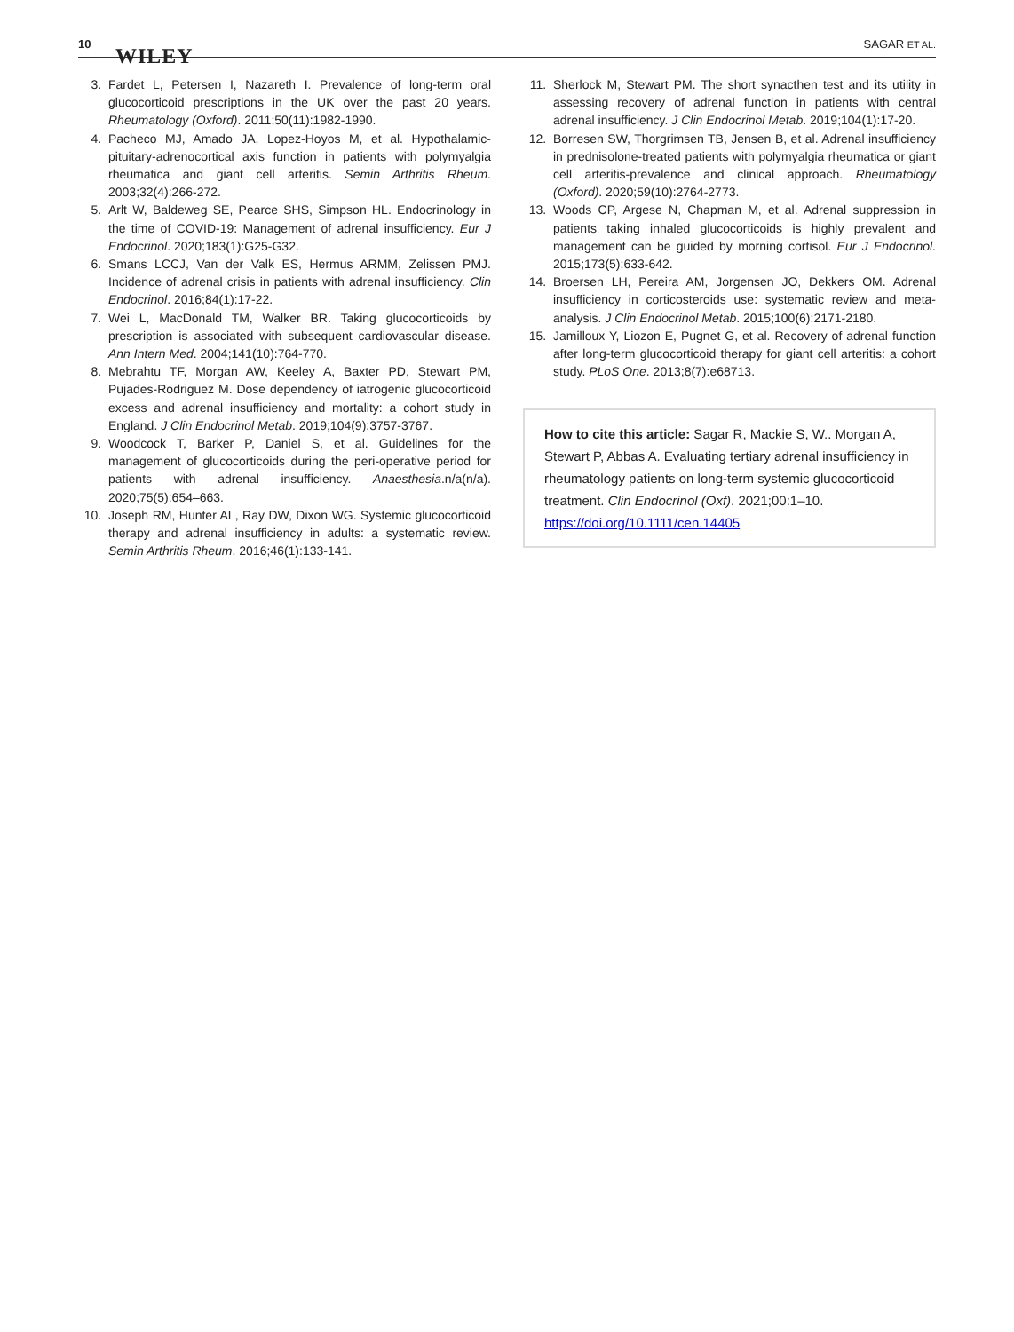10
WILEY
SAGAR ET AL.
3. Fardet L, Petersen I, Nazareth I. Prevalence of long-term oral glucocorticoid prescriptions in the UK over the past 20 years. Rheumatology (Oxford). 2011;50(11):1982-1990.
4. Pacheco MJ, Amado JA, Lopez-Hoyos M, et al. Hypothalamic-pituitary-adrenocortical axis function in patients with polymyalgia rheumatica and giant cell arteritis. Semin Arthritis Rheum. 2003;32(4):266-272.
5. Arlt W, Baldeweg SE, Pearce SHS, Simpson HL. Endocrinology in the time of COVID-19: Management of adrenal insufficiency. Eur J Endocrinol. 2020;183(1):G25-G32.
6. Smans LCCJ, Van der Valk ES, Hermus ARMM, Zelissen PMJ. Incidence of adrenal crisis in patients with adrenal insufficiency. Clin Endocrinol. 2016;84(1):17-22.
7. Wei L, MacDonald TM, Walker BR. Taking glucocorticoids by prescription is associated with subsequent cardiovascular disease. Ann Intern Med. 2004;141(10):764-770.
8. Mebrahtu TF, Morgan AW, Keeley A, Baxter PD, Stewart PM, Pujades-Rodriguez M. Dose dependency of iatrogenic glucocorticoid excess and adrenal insufficiency and mortality: a cohort study in England. J Clin Endocrinol Metab. 2019;104(9):3757-3767.
9. Woodcock T, Barker P, Daniel S, et al. Guidelines for the management of glucocorticoids during the peri-operative period for patients with adrenal insufficiency. Anaesthesia.n/a(n/a). 2020;75(5):654–663.
10. Joseph RM, Hunter AL, Ray DW, Dixon WG. Systemic glucocorticoid therapy and adrenal insufficiency in adults: a systematic review. Semin Arthritis Rheum. 2016;46(1):133-141.
11. Sherlock M, Stewart PM. The short synacthen test and its utility in assessing recovery of adrenal function in patients with central adrenal insufficiency. J Clin Endocrinol Metab. 2019;104(1):17-20.
12. Borresen SW, Thorgrimsen TB, Jensen B, et al. Adrenal insufficiency in prednisolone-treated patients with polymyalgia rheumatica or giant cell arteritis-prevalence and clinical approach. Rheumatology (Oxford). 2020;59(10):2764-2773.
13. Woods CP, Argese N, Chapman M, et al. Adrenal suppression in patients taking inhaled glucocorticoids is highly prevalent and management can be guided by morning cortisol. Eur J Endocrinol. 2015;173(5):633-642.
14. Broersen LH, Pereira AM, Jorgensen JO, Dekkers OM. Adrenal insufficiency in corticosteroids use: systematic review and meta-analysis. J Clin Endocrinol Metab. 2015;100(6):2171-2180.
15. Jamilloux Y, Liozon E, Pugnet G, et al. Recovery of adrenal function after long-term glucocorticoid therapy for giant cell arteritis: a cohort study. PLoS One. 2013;8(7):e68713.
How to cite this article: Sagar R, Mackie S, W.. Morgan A, Stewart P, Abbas A. Evaluating tertiary adrenal insufficiency in rheumatology patients on long-term systemic glucocorticoid treatment. Clin Endocrinol (Oxf). 2021;00:1–10. https://doi.org/10.1111/cen.14405